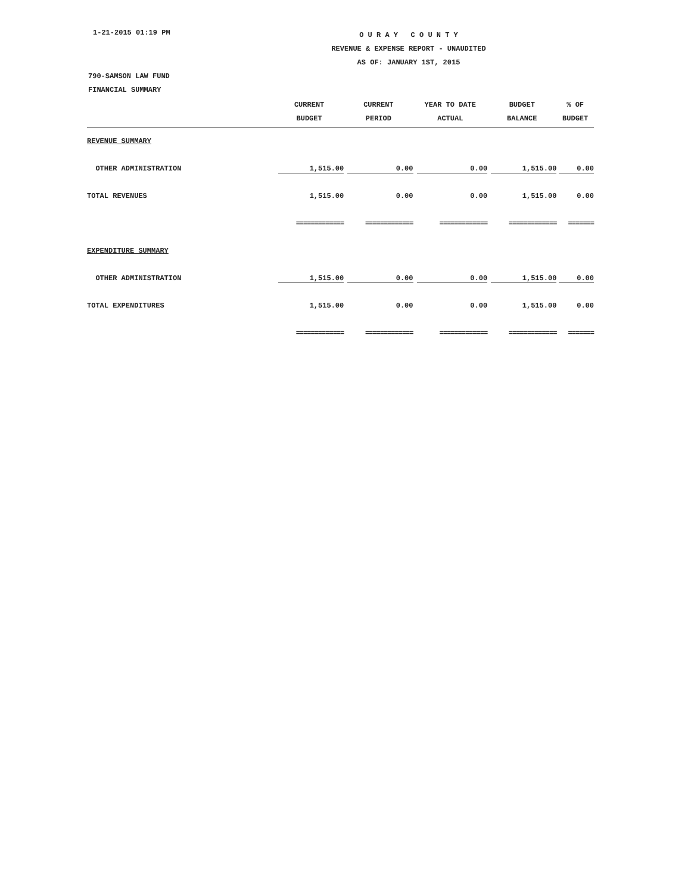1-21-2015 01:19 PM
O U R A Y C O U N T Y
REVENUE & EXPENSE REPORT - UNAUDITED
AS OF: JANUARY 1ST, 2015
790-SAMSON LAW FUND
FINANCIAL SUMMARY
| | CURRENT BUDGET | CURRENT PERIOD | YEAR TO DATE ACTUAL | BUDGET BALANCE | % OF BUDGET |
| --- | --- | --- | --- | --- | --- |
| REVENUE SUMMARY | | | | | |
| OTHER ADMINISTRATION | 1,515.00 | 0.00 | 0.00 | 1,515.00 | 0.00 |
| TOTAL REVENUES | 1,515.00 | 0.00 | 0.00 | 1,515.00 | 0.00 |
| | ============= | ============= | ============= | ============= | ======= |
| EXPENDITURE SUMMARY | | | | | |
| OTHER ADMINISTRATION | 1,515.00 | 0.00 | 0.00 | 1,515.00 | 0.00 |
| TOTAL EXPENDITURES | 1,515.00 | 0.00 | 0.00 | 1,515.00 | 0.00 |
| | ============= | ============= | ============= | ============= | ======= |